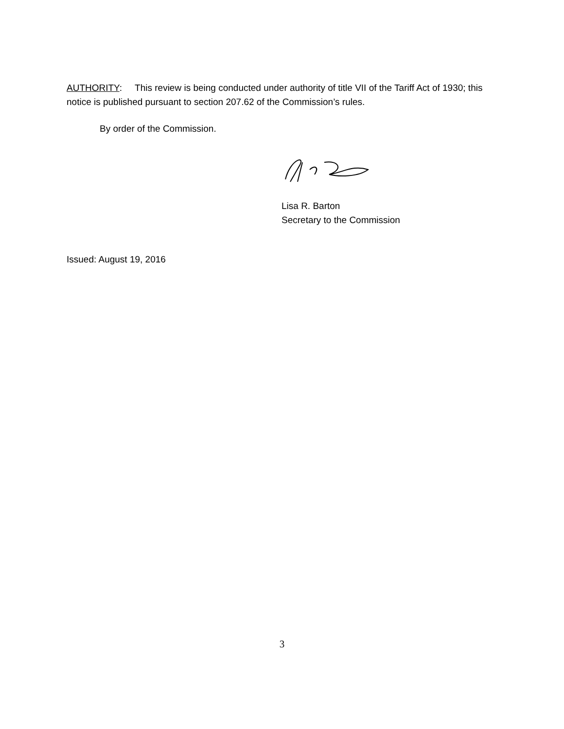AUTHORITY: This review is being conducted under authority of title VII of the Tariff Act of 1930; this notice is published pursuant to section 207.62 of the Commission’s rules.
By order of the Commission.
Lisa R. Barton
Secretary to the Commission
Issued: August 19, 2016
3